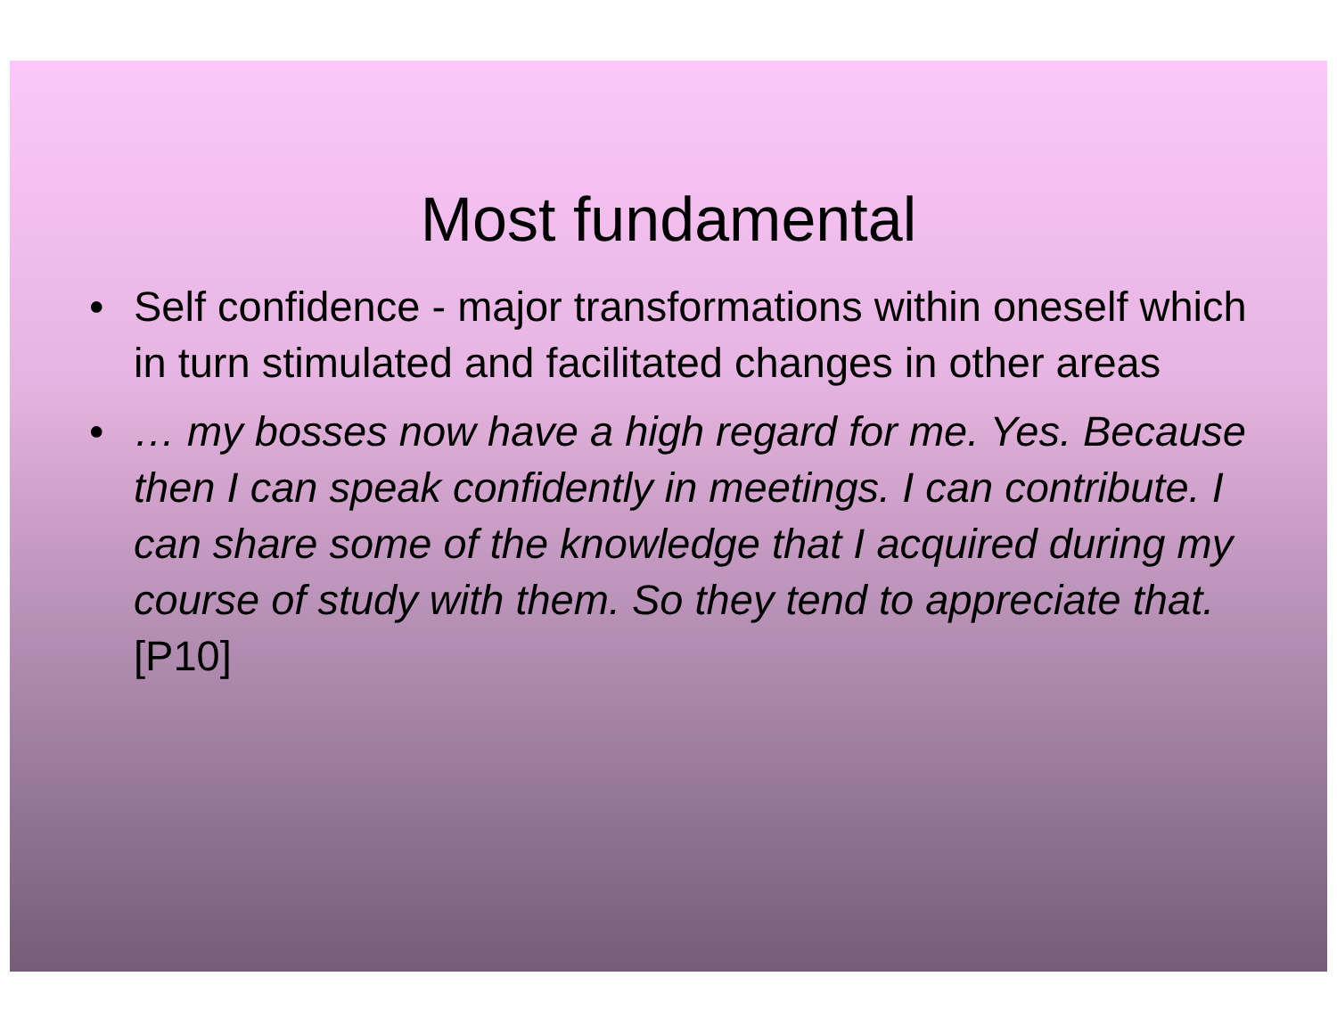Most fundamental
• Self confidence - major transformations within oneself which in turn stimulated and facilitated changes in other areas
• … my bosses now have a high regard for me. Yes. Because then I can speak confidently in meetings. I can contribute. I can share some of the knowledge that I acquired during my course of study with them. So they tend to appreciate that. [P10]